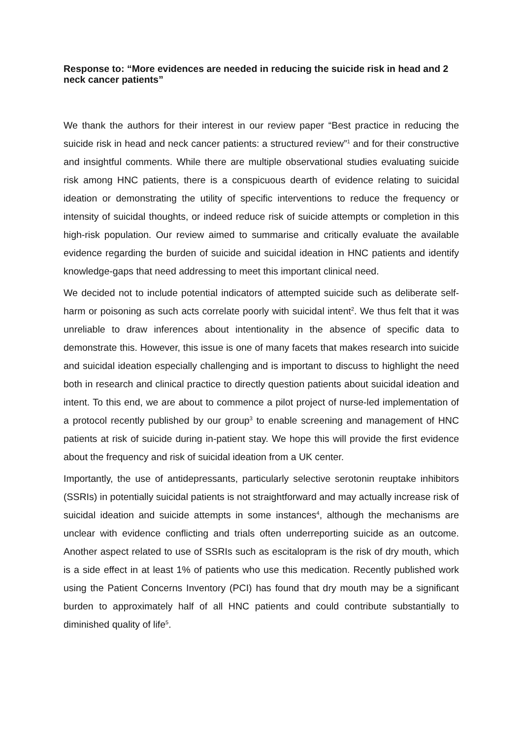Response to: “More evidences are needed in reducing the suicide risk in head and 2 neck cancer patients”
We thank the authors for their interest in our review paper “Best practice in reducing the suicide risk in head and neck cancer patients: a structured review”<sup>1</sup> and for their constructive and insightful comments. While there are multiple observational studies evaluating suicide risk among HNC patients, there is a conspicuous dearth of evidence relating to suicidal ideation or demonstrating the utility of specific interventions to reduce the frequency or intensity of suicidal thoughts, or indeed reduce risk of suicide attempts or completion in this high-risk population. Our review aimed to summarise and critically evaluate the available evidence regarding the burden of suicide and suicidal ideation in HNC patients and identify knowledge-gaps that need addressing to meet this important clinical need.
We decided not to include potential indicators of attempted suicide such as deliberate self-harm or poisoning as such acts correlate poorly with suicidal intent<sup>2</sup>. We thus felt that it was unreliable to draw inferences about intentionality in the absence of specific data to demonstrate this. However, this issue is one of many facets that makes research into suicide and suicidal ideation especially challenging and is important to discuss to highlight the need both in research and clinical practice to directly question patients about suicidal ideation and intent. To this end, we are about to commence a pilot project of nurse-led implementation of a protocol recently published by our group<sup>3</sup> to enable screening and management of HNC patients at risk of suicide during in-patient stay. We hope this will provide the first evidence about the frequency and risk of suicidal ideation from a UK center.
Importantly, the use of antidepressants, particularly selective serotonin reuptake inhibitors (SSRIs) in potentially suicidal patients is not straightforward and may actually increase risk of suicidal ideation and suicide attempts in some instances<sup>4</sup>, although the mechanisms are unclear with evidence conflicting and trials often underreporting suicide as an outcome. Another aspect related to use of SSRIs such as escitalopram is the risk of dry mouth, which is a side effect in at least 1% of patients who use this medication. Recently published work using the Patient Concerns Inventory (PCI) has found that dry mouth may be a significant burden to approximately half of all HNC patients and could contribute substantially to diminished quality of life<sup>5</sup>.